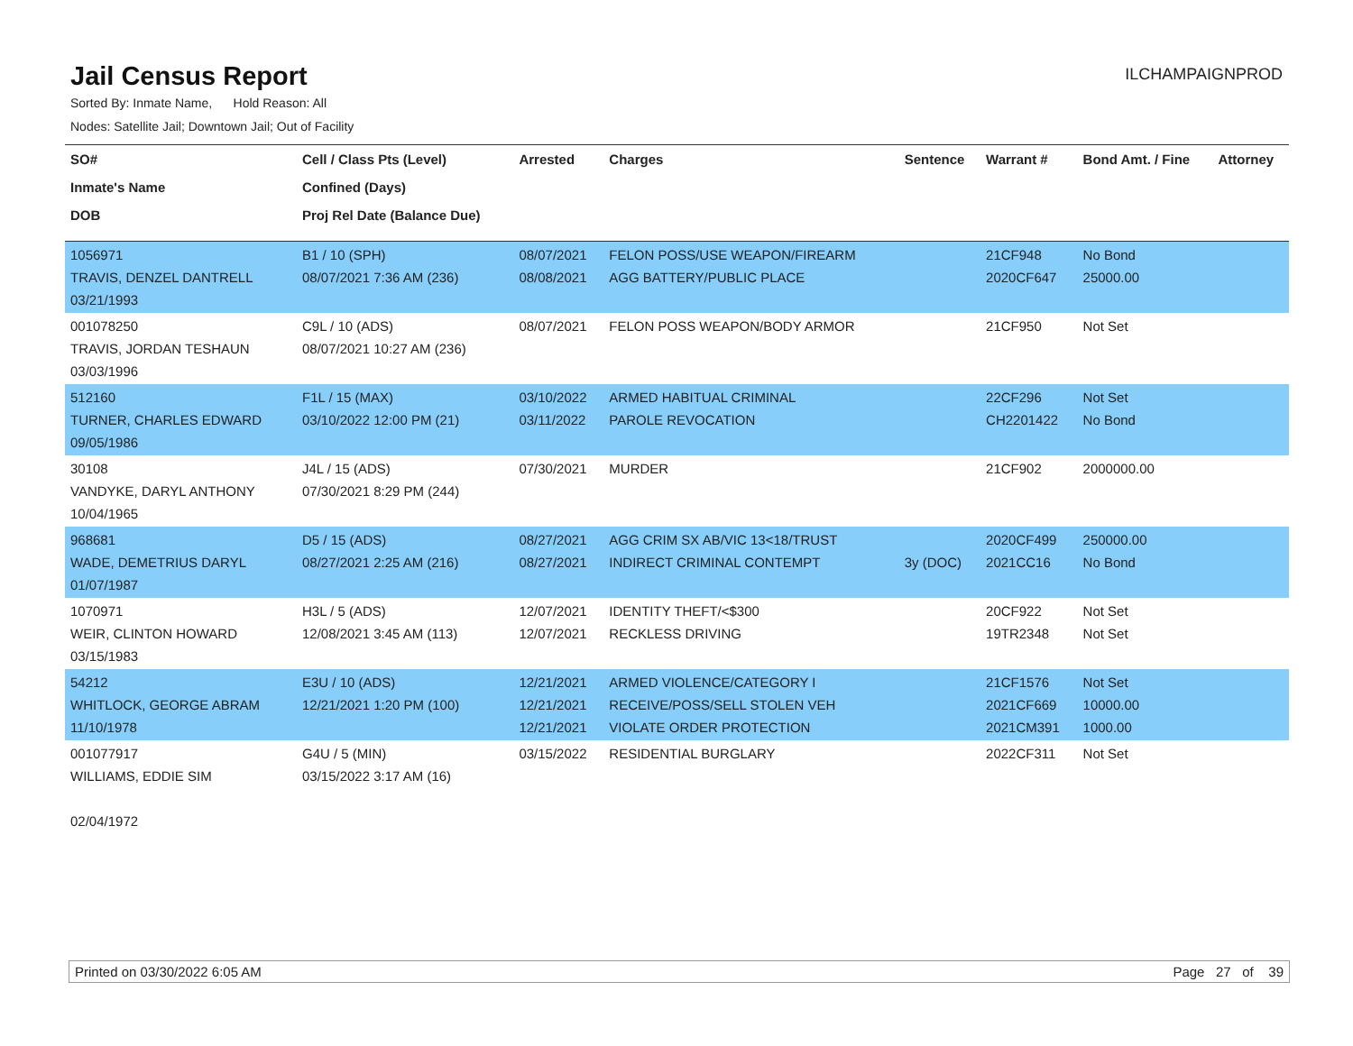Jail Census Report
ILCHAMPAIGNPROD
Sorted By: Inmate Name, Hold Reason: All
Nodes: Satellite Jail; Downtown Jail; Out of Facility
| SO# | Cell / Class Pts (Level) | Arrested | Charges | Sentence | Warrant # | Bond Amt. / Fine | Attorney |
| --- | --- | --- | --- | --- | --- | --- | --- |
| Inmate's Name | Confined (Days) | | | | | | |
| DOB | Proj Rel Date (Balance Due) | | | | | | |
| 1056971 TRAVIS, DENZEL DANTRELL 03/21/1993 | B1 / 10 (SPH) 08/07/2021 7:36 AM (236) | 08/07/2021 08/08/2021 | FELON POSS/USE WEAPON/FIREARM AGG BATTERY/PUBLIC PLACE | | 21CF948 2020CF647 | No Bond 25000.00 | |
| 001078250 TRAVIS, JORDAN TESHAUN 03/03/1996 | C9L / 10 (ADS) 08/07/2021 10:27 AM (236) | 08/07/2021 | FELON POSS WEAPON/BODY ARMOR | | 21CF950 | Not Set | |
| 512160 TURNER, CHARLES EDWARD 09/05/1986 | F1L / 15 (MAX) 03/10/2022 12:00 PM (21) | 03/10/2022 03/11/2022 | ARMED HABITUAL CRIMINAL PAROLE REVOCATION | | 22CF296 CH2201422 | Not Set No Bond | |
| 30108 VANDYKE, DARYL ANTHONY 10/04/1965 | J4L / 15 (ADS) 07/30/2021 8:29 PM (244) | 07/30/2021 | MURDER | | 21CF902 | 2000000.00 | |
| 968681 WADE, DEMETRIUS DARYL 01/07/1987 | D5 / 15 (ADS) 08/27/2021 2:25 AM (216) | 08/27/2021 08/27/2021 | AGG CRIM SX AB/VIC 13<18/TRUST INDIRECT CRIMINAL CONTEMPT | 3y (DOC) | 2020CF499 2021CC16 | 250000.00 No Bond | |
| 1070971 WEIR, CLINTON HOWARD 03/15/1983 | H3L / 5 (ADS) 12/08/2021 3:45 AM (113) | 12/07/2021 12/07/2021 | IDENTITY THEFT/<$300 RECKLESS DRIVING | | 20CF922 19TR2348 | Not Set Not Set | |
| 54212 WHITLOCK, GEORGE ABRAM 11/10/1978 | E3U / 10 (ADS) 12/21/2021 1:20 PM (100) | 12/21/2021 12/21/2021 12/21/2021 | ARMED VIOLENCE/CATEGORY I RECEIVE/POSS/SELL STOLEN VEH VIOLATE ORDER PROTECTION | | 21CF1576 2021CF669 2021CM391 | Not Set 10000.00 1000.00 | |
| 001077917 WILLIAMS, EDDIE SIM 02/04/1972 | G4U / 5 (MIN) 03/15/2022 3:17 AM (16) | 03/15/2022 | RESIDENTIAL BURGLARY | | 2022CF311 | Not Set | |
Printed on 03/30/2022 6:05 AM Page 27 of 39